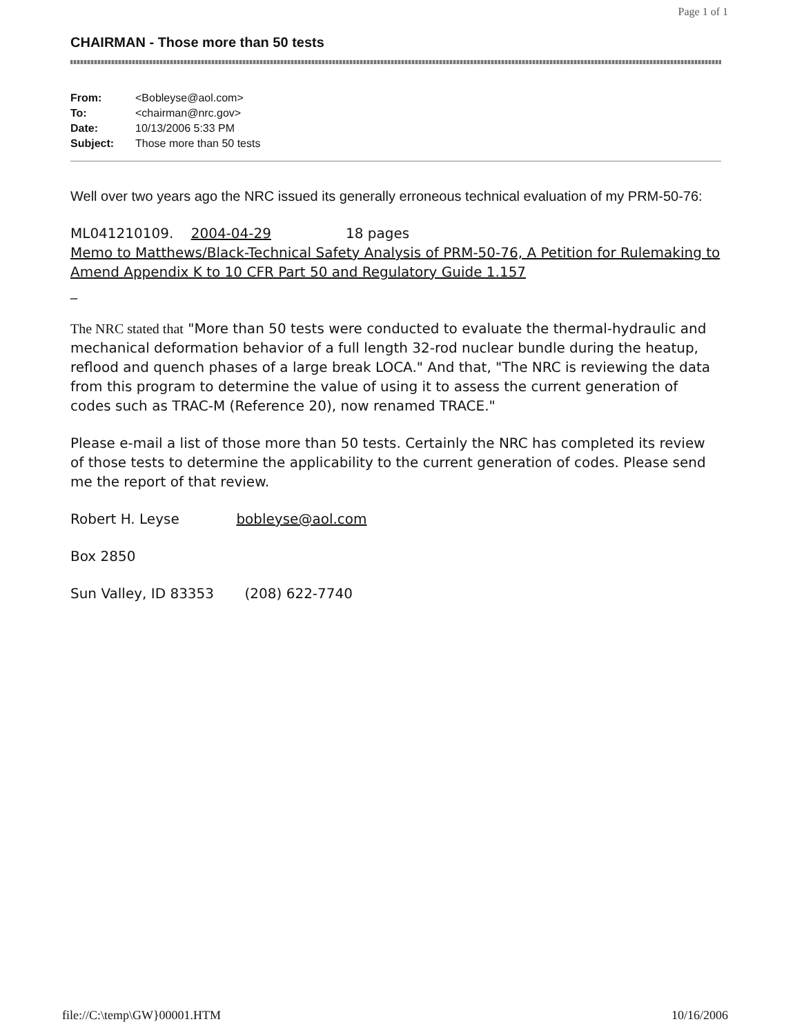Page 1 of 1
CHAIRMAN - Those more than 50 tests
| From: | <Bobleyse@aol.com> |
| To: | <chairman@nrc.gov> |
| Date: | 10/13/2006 5:33 PM |
| Subject: | Those more than 50 tests |
Well over two years ago the NRC issued its generally erroneous technical evaluation of my PRM-50-76:
ML041210109. 2004-04-29 18 pages
Memo to Matthews/Black-Technical Safety Analysis of PRM-50-76, A Petition for Rulemaking to Amend Appendix K to 10 CFR Part 50 and Regulatory Guide 1.157
_
The NRC stated that "More than 50 tests were conducted to evaluate the thermal-hydraulic and mechanical deformation behavior of a full length 32-rod nuclear bundle during the heatup, reflood and quench phases of a large break LOCA." And that, "The NRC is reviewing the data from this program to determine the value of using it to assess the current generation of codes such as TRAC-M (Reference 20), now renamed TRACE."
Please e-mail a list of those more than 50 tests. Certainly the NRC has completed its review of those tests to determine the applicability to the current generation of codes. Please send me the report of that review.
Robert H. Leyse bobleyse@aol.com
Box 2850
Sun Valley, ID 83353 (208) 622-7740
file://C:\temp\GW}00001.HTM 10/16/2006